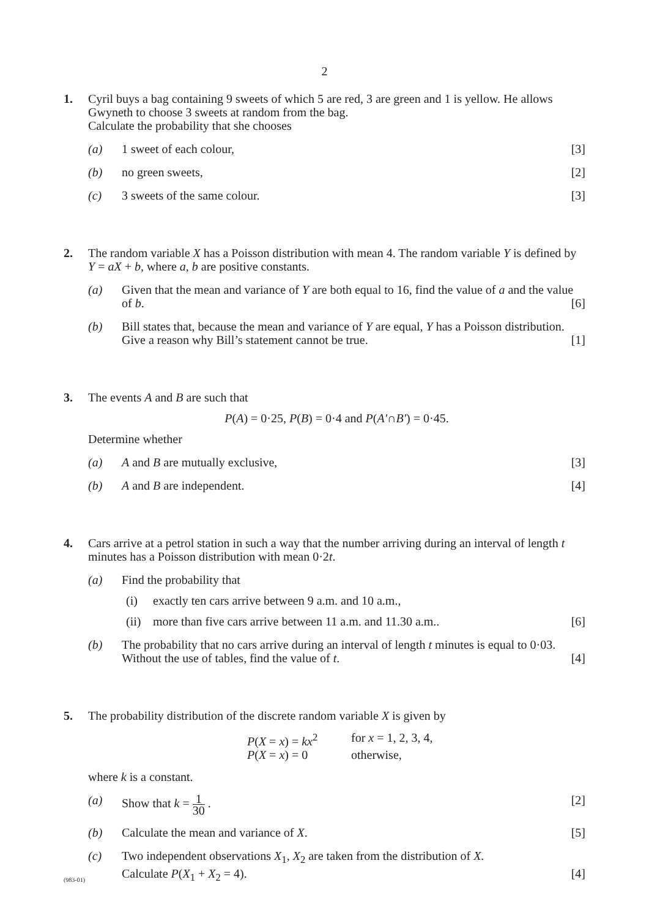2
1. Cyril buys a bag containing 9 sweets of which 5 are red, 3 are green and 1 is yellow. He allows Gwyneth to choose 3 sweets at random from the bag.
Calculate the probability that she chooses
(a) 1 sweet of each colour, [3]
(b) no green sweets, [2]
(c) 3 sweets of the same colour. [3]
2. The random variable X has a Poisson distribution with mean 4. The random variable Y is defined by Y = aX + b, where a, b are positive constants.
(a) Given that the mean and variance of Y are both equal to 16, find the value of a and the value of b. [6]
(b) Bill states that, because the mean and variance of Y are equal, Y has a Poisson distribution. Give a reason why Bill’s statement cannot be true. [1]
3. The events A and B are such that
P(A) = 0·25, P(B) = 0·4 and P(A′∩B′) = 0·45.
Determine whether
(a) A and B are mutually exclusive, [3]
(b) A and B are independent. [4]
4. Cars arrive at a petrol station in such a way that the number arriving during an interval of length t minutes has a Poisson distribution with mean 0·2t.
(a) Find the probability that
(i) exactly ten cars arrive between 9 a.m. and 10 a.m.,
(ii)
more than five cars arrive between 11 a.m. and 11.30 a.m.. [6]
(b) The probability that no cars arrive during an interval of length t minutes is equal to 0·03. Without the use of tables, find the value of t. [4]
5. The probability distribution of the discrete random variable X is given by
P(X = x) = kx<sup>2</sup>
for x = 1, 2, 3, 4,
P(X = x) = 0
otherwise,
where k is a constant.
(a) Show that k = 1 30 . [2]
(b) Calculate the mean and variance of X. [5]
(c) Two independent observations X<sub>1</sub>, X<sub>2</sub> are taken from the distribution of X.
Calculate P(X<sub>1</sub> + X<sub>2</sub> = 4). [4]
(983-01)